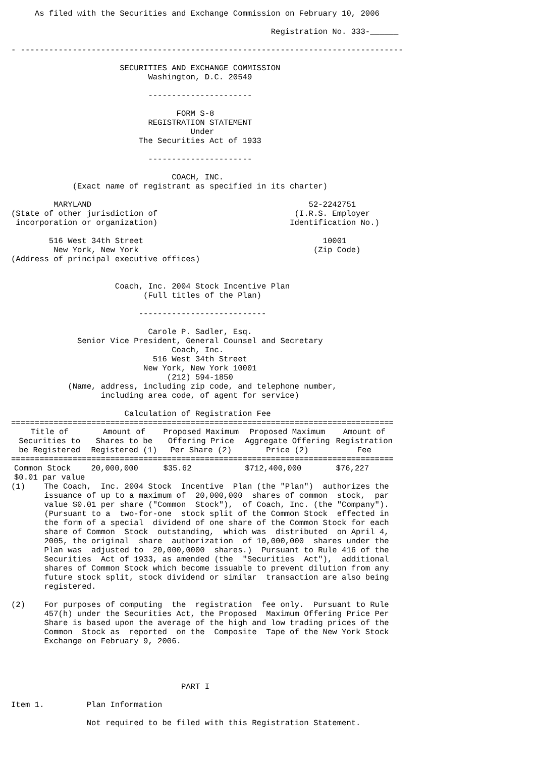As filed with the Securities and Exchange Commission on February 10, 2006

                                                       Registration No. 333-______

- ---------------------------------------------------------------------------------

                       SECURITIES AND EXCHANGE COMMISSION
                             Washington, D.C. 20549

                             ----------------------

                                   FORM S-8
                             REGISTRATION STATEMENT
                                      Under
                           The Securities Act of 1933

                             ----------------------

                                  COACH, INC.
             (Exact name of registrant as specified in its charter)

         MARYLAND                                              52-2242751
(State of other jurisdiction of                             (I.R.S. Employer
 incorporation or organization)                            Identification No.)

        516 West 34th Street                                      10001
         New York, New York                                     (Zip Code)
(Address of principal executive offices)


                      Coach, Inc. 2004 Stock Incentive Plan
                            (Full titles of the Plan)

                           ---------------------------

                             Carole P. Sadler, Esq.
              Senior Vice President, General Counsel and Secretary
                                  Coach, Inc.
                              516 West 34th Street
                            New York, New York 10001
                                 (212) 594-1850
            (Name, address, including zip code, and telephone number,
                   including area code, of agent for service)

                        Calculation of Registration Fee
=================================================================================
| Title of Securities to be Registered | Amount of Shares to be Registered (1) | Proposed Maximum Offering Price Per Share (2) | Proposed Maximum Aggregate Offering Price (2) | Amount of Registration Fee |
| --- | --- | --- | --- | --- |
| ================================================================================= | | | | |
| Common Stock $0.01 par value | 20,000,000 | $35.62 | $712,400,000 | $76,227 |
(1)    The Coach,  Inc. 2004 Stock  Incentive  Plan (the "Plan")  authorizes the
       issuance of up to a maximum of  20,000,000  shares of common  stock,  par
       value $0.01 per share ("Common  Stock"),  of Coach, Inc. (the "Company").
       (Pursuant to a  two-for-one  stock split of the Common Stock  effected in
       the form of a special  dividend of one share of the Common Stock for each
       share of Common  Stock  outstanding,  which was  distributed  on April 4,
       2005, the original  share  authorization  of 10,000,000  shares under the
       Plan was  adjusted to  20,000,0000  shares.)  Pursuant to Rule 416 of the
       Securities  Act of 1933, as amended (the  "Securities  Act"),  additional
       shares of Common Stock which become issuable to prevent dilution from any
       future stock split, stock dividend or similar  transaction are also being
       registered.

(2)    For purposes of computing  the  registration  fee only.  Pursuant to Rule
       457(h) under the Securities Act, the Proposed  Maximum Offering Price Per
       Share is based upon the average of the high and low trading prices of the
       Common  Stock as  reported  on the  Composite  Tape of the New York Stock
       Exchange on February 9, 2006.




                                    PART I

Item 1.         Plan Information

                Not required to be filed with this Registration Statement.